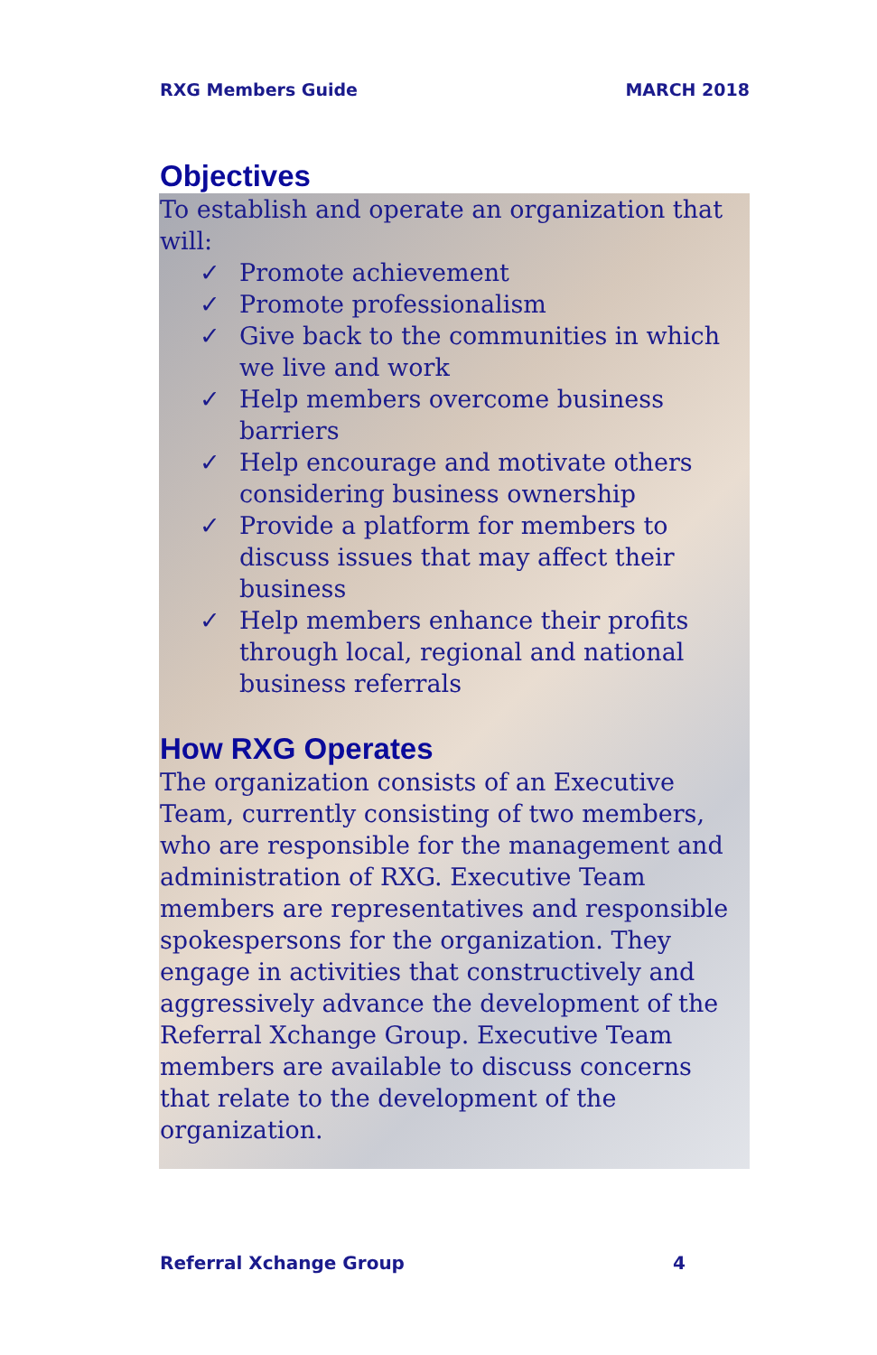RXG Members Guide MARCH 2018
Objectives
To establish and operate an organization that will:
✓ Promote achievement
✓ Promote professionalism
✓ Give back to the communities in which we live and work
✓ Help members overcome business barriers
✓ Help encourage and motivate others considering business ownership
✓ Provide a platform for members to discuss issues that may affect their business
✓ Help members enhance their profits through local, regional and national business referrals
How RXG Operates
The organization consists of an Executive Team, currently consisting of two members, who are responsible for the management and administration of RXG. Executive Team members are representatives and responsible spokespersons for the organization. They engage in activities that constructively and aggressively advance the development of the Referral Xchange Group. Executive Team members are available to discuss concerns that relate to the development of the organization.
Referral Xchange Group 4